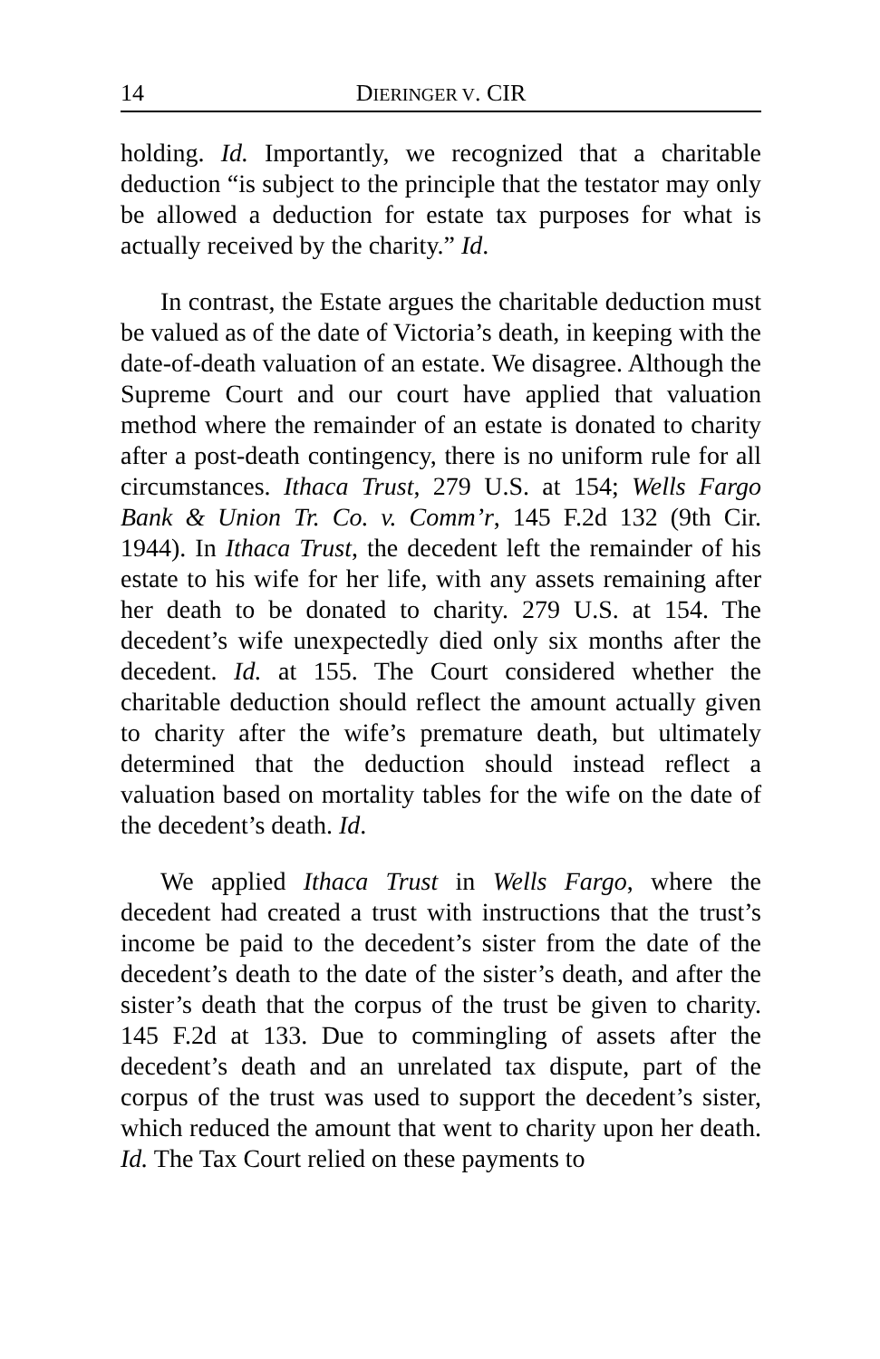14 DIERINGER V. CIR
holding. Id. Importantly, we recognized that a charitable deduction “is subject to the principle that the testator may only be allowed a deduction for estate tax purposes for what is actually received by the charity.” Id.
In contrast, the Estate argues the charitable deduction must be valued as of the date of Victoria’s death, in keeping with the date-of-death valuation of an estate. We disagree. Although the Supreme Court and our court have applied that valuation method where the remainder of an estate is donated to charity after a post-death contingency, there is no uniform rule for all circumstances. Ithaca Trust, 279 U.S. at 154; Wells Fargo Bank & Union Tr. Co. v. Comm’r, 145 F.2d 132 (9th Cir. 1944). In Ithaca Trust, the decedent left the remainder of his estate to his wife for her life, with any assets remaining after her death to be donated to charity. 279 U.S. at 154. The decedent’s wife unexpectedly died only six months after the decedent. Id. at 155. The Court considered whether the charitable deduction should reflect the amount actually given to charity after the wife’s premature death, but ultimately determined that the deduction should instead reflect a valuation based on mortality tables for the wife on the date of the decedent’s death. Id.
We applied Ithaca Trust in Wells Fargo, where the decedent had created a trust with instructions that the trust’s income be paid to the decedent’s sister from the date of the decedent’s death to the date of the sister’s death, and after the sister’s death that the corpus of the trust be given to charity. 145 F.2d at 133. Due to commingling of assets after the decedent’s death and an unrelated tax dispute, part of the corpus of the trust was used to support the decedent’s sister, which reduced the amount that went to charity upon her death. Id. The Tax Court relied on these payments to